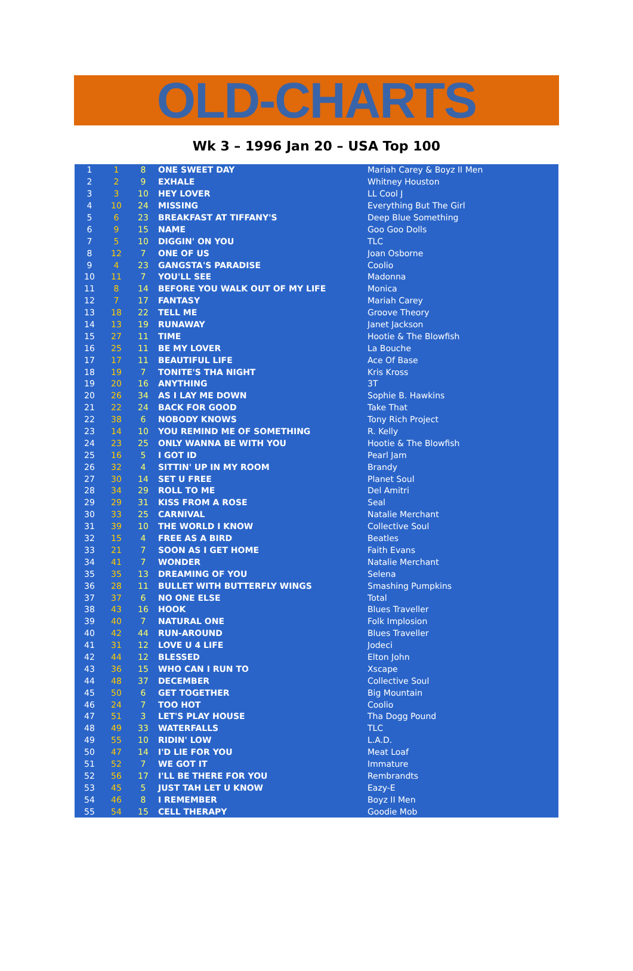OLD-CHARTS
Wk 3 – 1996 Jan 20 – USA Top 100
| 1 | 1 | 8 | ONE SWEET DAY | Mariah Carey & Boyz II Men |
| 2 | 2 | 9 | EXHALE | Whitney Houston |
| 3 | 3 | 10 | HEY LOVER | LL Cool J |
| 4 | 10 | 24 | MISSING | Everything But The Girl |
| 5 | 6 | 23 | BREAKFAST AT TIFFANY'S | Deep Blue Something |
| 6 | 9 | 15 | NAME | Goo Goo Dolls |
| 7 | 5 | 10 | DIGGIN' ON YOU | TLC |
| 8 | 12 | 7 | ONE OF US | Joan Osborne |
| 9 | 4 | 23 | GANGSTA'S PARADISE | Coolio |
| 10 | 11 | 7 | YOU'LL SEE | Madonna |
| 11 | 8 | 14 | BEFORE YOU WALK OUT OF MY LIFE | Monica |
| 12 | 7 | 17 | FANTASY | Mariah Carey |
| 13 | 18 | 22 | TELL ME | Groove Theory |
| 14 | 13 | 19 | RUNAWAY | Janet Jackson |
| 15 | 27 | 11 | TIME | Hootie & The Blowfish |
| 16 | 25 | 11 | BE MY LOVER | La Bouche |
| 17 | 17 | 11 | BEAUTIFUL LIFE | Ace Of Base |
| 18 | 19 | 7 | TONITE'S THA NIGHT | Kris Kross |
| 19 | 20 | 16 | ANYTHING | 3T |
| 20 | 26 | 34 | AS I LAY ME DOWN | Sophie B. Hawkins |
| 21 | 22 | 24 | BACK FOR GOOD | Take That |
| 22 | 38 | 6 | NOBODY KNOWS | Tony Rich Project |
| 23 | 14 | 10 | YOU REMIND ME OF SOMETHING | R. Kelly |
| 24 | 23 | 25 | ONLY WANNA BE WITH YOU | Hootie & The Blowfish |
| 25 | 16 | 5 | I GOT ID | Pearl Jam |
| 26 | 32 | 4 | SITTIN' UP IN MY ROOM | Brandy |
| 27 | 30 | 14 | SET U FREE | Planet Soul |
| 28 | 34 | 29 | ROLL TO ME | Del Amitri |
| 29 | 29 | 31 | KISS FROM A ROSE | Seal |
| 30 | 33 | 25 | CARNIVAL | Natalie Merchant |
| 31 | 39 | 10 | THE WORLD I KNOW | Collective Soul |
| 32 | 15 | 4 | FREE AS A BIRD | Beatles |
| 33 | 21 | 7 | SOON AS I GET HOME | Faith Evans |
| 34 | 41 | 7 | WONDER | Natalie Merchant |
| 35 | 35 | 13 | DREAMING OF YOU | Selena |
| 36 | 28 | 11 | BULLET WITH BUTTERFLY WINGS | Smashing Pumpkins |
| 37 | 37 | 6 | NO ONE ELSE | Total |
| 38 | 43 | 16 | HOOK | Blues Traveller |
| 39 | 40 | 7 | NATURAL ONE | Folk Implosion |
| 40 | 42 | 44 | RUN-AROUND | Blues Traveller |
| 41 | 31 | 12 | LOVE U 4 LIFE | Jodeci |
| 42 | 44 | 12 | BLESSED | Elton John |
| 43 | 36 | 15 | WHO CAN I RUN TO | Xscape |
| 44 | 48 | 37 | DECEMBER | Collective Soul |
| 45 | 50 | 6 | GET TOGETHER | Big Mountain |
| 46 | 24 | 7 | TOO HOT | Coolio |
| 47 | 51 | 3 | LET'S PLAY HOUSE | Tha Dogg Pound |
| 48 | 49 | 33 | WATERFALLS | TLC |
| 49 | 55 | 10 | RIDIN' LOW | L.A.D. |
| 50 | 47 | 14 | I'D LIE FOR YOU | Meat Loaf |
| 51 | 52 | 7 | WE GOT IT | Immature |
| 52 | 56 | 17 | I'LL BE THERE FOR YOU | Rembrandts |
| 53 | 45 | 5 | JUST TAH LET U KNOW | Eazy-E |
| 54 | 46 | 8 | I REMEMBER | Boyz II Men |
| 55 | 54 | 15 | CELL THERAPY | Goodie Mob |